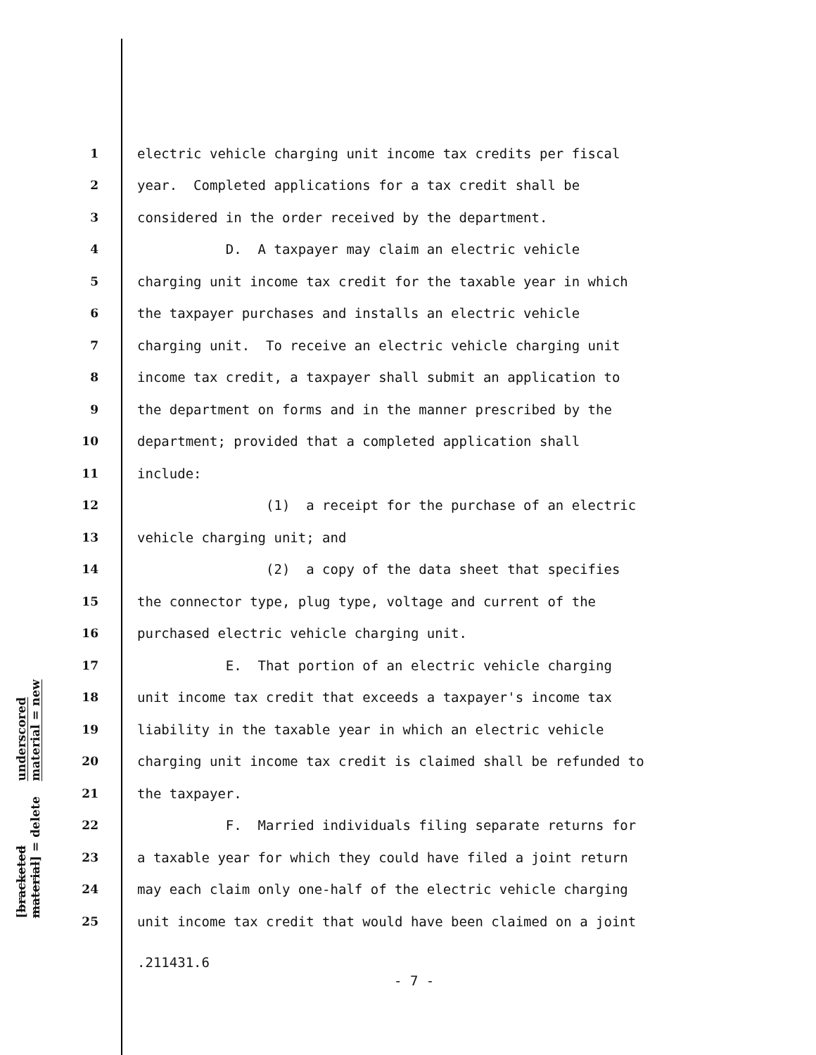underscored material = new
[bracketed material] = delete
1 electric vehicle charging unit income tax credits per fiscal
2 year. Completed applications for a tax credit shall be
3 considered in the order received by the department.
4 D. A taxpayer may claim an electric vehicle
5 charging unit income tax credit for the taxable year in which
6 the taxpayer purchases and installs an electric vehicle
7 charging unit. To receive an electric vehicle charging unit
8 income tax credit, a taxpayer shall submit an application to
9 the department on forms and in the manner prescribed by the
10 department; provided that a completed application shall
11 include:
12 (1) a receipt for the purchase of an electric
13 vehicle charging unit; and
14 (2) a copy of the data sheet that specifies
15 the connector type, plug type, voltage and current of the
16 purchased electric vehicle charging unit.
17 E. That portion of an electric vehicle charging
18 unit income tax credit that exceeds a taxpayer's income tax
19 liability in the taxable year in which an electric vehicle
20 charging unit income tax credit is claimed shall be refunded to
21 the taxpayer.
22 F. Married individuals filing separate returns for
23 a taxable year for which they could have filed a joint return
24 may each claim only one-half of the electric vehicle charging
25 unit income tax credit that would have been claimed on a joint
.211431.6
- 7 -